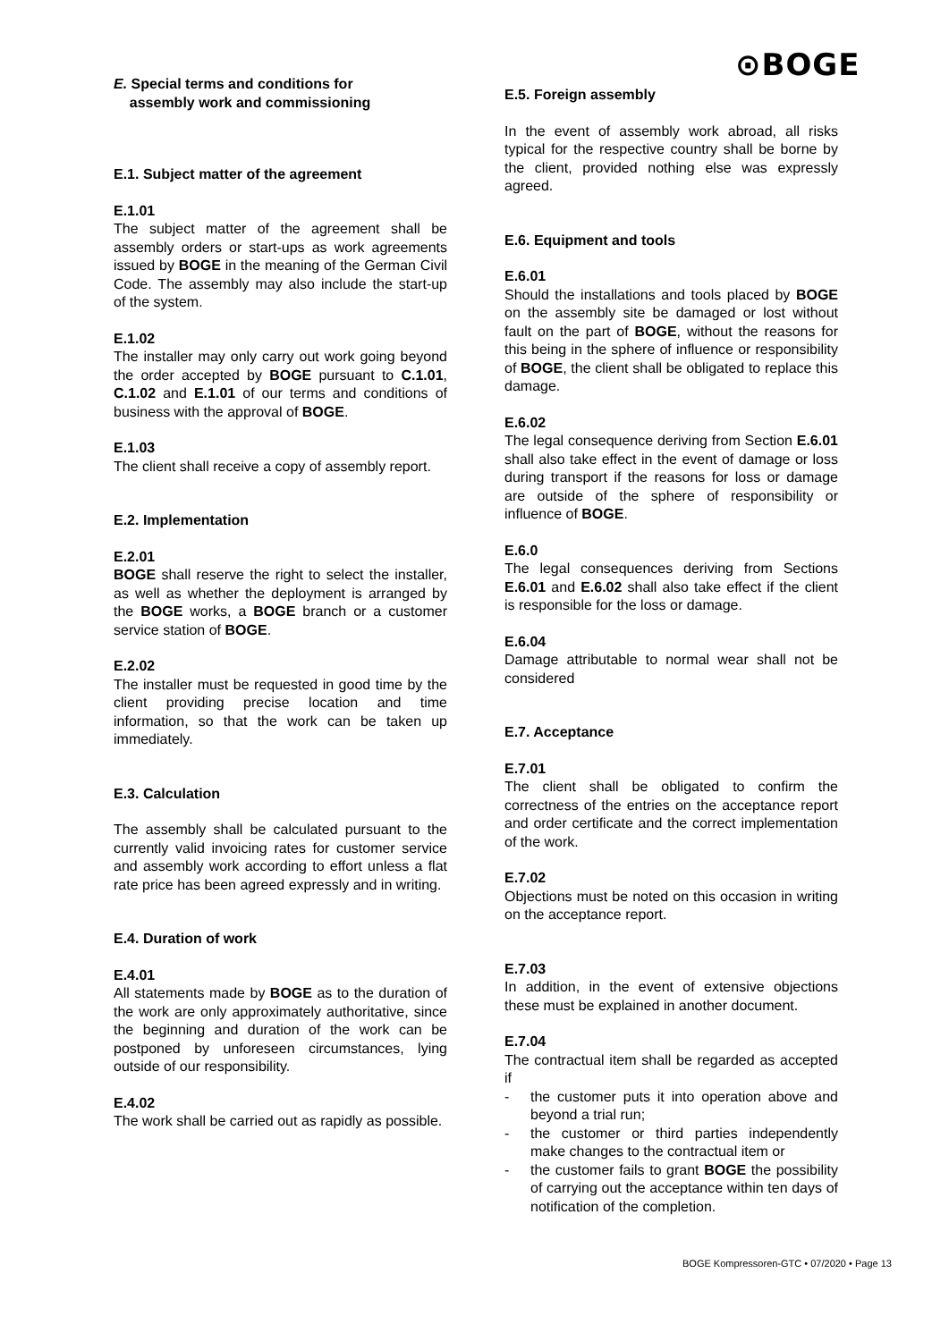⊙BOGE
E. Special terms and conditions for
assembly work and commissioning
E.1. Subject matter of the agreement
E.1.01
The subject matter of the agreement shall be assembly orders or start-ups as work agreements issued by BOGE in the meaning of the German Civil Code. The assembly may also include the start-up of the system.
E.1.02
The installer may only carry out work going beyond the order accepted by BOGE pursuant to C.1.01, C.1.02 and E.1.01 of our terms and conditions of business with the approval of BOGE.
E.1.03
The client shall receive a copy of assembly report.
E.2. Implementation
E.2.01
BOGE shall reserve the right to select the installer, as well as whether the deployment is arranged by the BOGE works, a BOGE branch or a customer service station of BOGE.
E.2.02
The installer must be requested in good time by the client providing precise location and time information, so that the work can be taken up immediately.
E.3. Calculation
The assembly shall be calculated pursuant to the currently valid invoicing rates for customer service and assembly work according to effort unless a flat rate price has been agreed expressly and in writing.
E.4. Duration of work
E.4.01
All statements made by BOGE as to the duration of the work are only approximately authoritative, since the beginning and duration of the work can be postponed by unforeseen circumstances, lying outside of our responsibility.
E.4.02
The work shall be carried out as rapidly as possible.
E.5. Foreign assembly
In the event of assembly work abroad, all risks typical for the respective country shall be borne by the client, provided nothing else was expressly agreed.
E.6. Equipment and tools
E.6.01
Should the installations and tools placed by BOGE on the assembly site be damaged or lost without fault on the part of BOGE, without the reasons for this being in the sphere of influence or responsibility of BOGE, the client shall be obligated to replace this damage.
E.6.02
The legal consequence deriving from Section E.6.01 shall also take effect in the event of damage or loss during transport if the reasons for loss or damage are outside of the sphere of responsibility or influence of BOGE.
E.6.0
The legal consequences deriving from Sections E.6.01 and E.6.02 shall also take effect if the client is responsible for the loss or damage.
E.6.04
Damage attributable to normal wear shall not be considered
E.7. Acceptance
E.7.01
The client shall be obligated to confirm the correctness of the entries on the acceptance report and order certificate and the correct implementation of the work.
E.7.02
Objections must be noted on this occasion in writing on the acceptance report.
E.7.03
In addition, in the event of extensive objections these must be explained in another document.
E.7.04
The contractual item shall be regarded as accepted if
- the customer puts it into operation above and beyond a trial run;
- the customer or third parties independently make changes to the contractual item or
- the customer fails to grant BOGE the possibility of carrying out the acceptance within ten days of notification of the completion.
BOGE Kompressoren-GTC • 07/2020 • Page 13